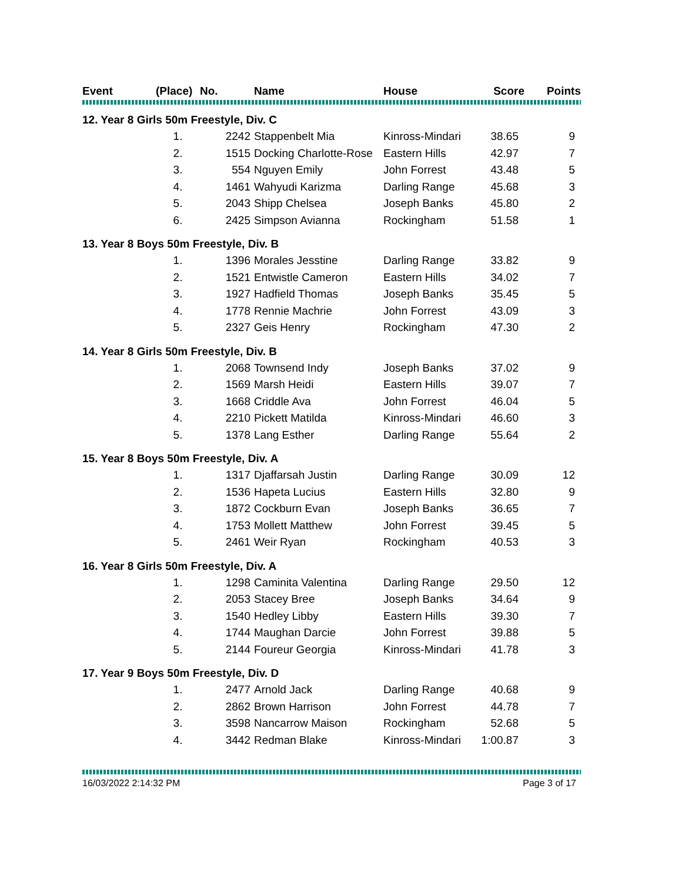| Event | (Place) | No. | Name | House | Score | Points |
| --- | --- | --- | --- | --- | --- | --- |
| 12. Year 8 Girls 50m Freestyle, Div. C | | | | | | |
| | 1. | 2242 | Stappenbelt Mia | Kinross-Mindari | 38.65 | 9 |
| | 2. | 1515 | Docking Charlotte-Rose | Eastern Hills | 42.97 | 7 |
| | 3. | 554 | Nguyen Emily | John Forrest | 43.48 | 5 |
| | 4. | 1461 | Wahyudi Karizma | Darling Range | 45.68 | 3 |
| | 5. | 2043 | Shipp Chelsea | Joseph Banks | 45.80 | 2 |
| | 6. | 2425 | Simpson Avianna | Rockingham | 51.58 | 1 |
| 13. Year 8 Boys 50m Freestyle, Div. B | | | | | | |
| | 1. | 1396 | Morales Jesstine | Darling Range | 33.82 | 9 |
| | 2. | 1521 | Entwistle Cameron | Eastern Hills | 34.02 | 7 |
| | 3. | 1927 | Hadfield Thomas | Joseph Banks | 35.45 | 5 |
| | 4. | 1778 | Rennie Machrie | John Forrest | 43.09 | 3 |
| | 5. | 2327 | Geis Henry | Rockingham | 47.30 | 2 |
| 14. Year 8 Girls 50m Freestyle, Div. B | | | | | | |
| | 1. | 2068 | Townsend Indy | Joseph Banks | 37.02 | 9 |
| | 2. | 1569 | Marsh Heidi | Eastern Hills | 39.07 | 7 |
| | 3. | 1668 | Criddle Ava | John Forrest | 46.04 | 5 |
| | 4. | 2210 | Pickett Matilda | Kinross-Mindari | 46.60 | 3 |
| | 5. | 1378 | Lang Esther | Darling Range | 55.64 | 2 |
| 15. Year 8 Boys 50m Freestyle, Div. A | | | | | | |
| | 1. | 1317 | Djaffarsah Justin | Darling Range | 30.09 | 12 |
| | 2. | 1536 | Hapeta Lucius | Eastern Hills | 32.80 | 9 |
| | 3. | 1872 | Cockburn Evan | Joseph Banks | 36.65 | 7 |
| | 4. | 1753 | Mollett Matthew | John Forrest | 39.45 | 5 |
| | 5. | 2461 | Weir Ryan | Rockingham | 40.53 | 3 |
| 16. Year 8 Girls 50m Freestyle, Div. A | | | | | | |
| | 1. | 1298 | Caminita Valentina | Darling Range | 29.50 | 12 |
| | 2. | 2053 | Stacey Bree | Joseph Banks | 34.64 | 9 |
| | 3. | 1540 | Hedley Libby | Eastern Hills | 39.30 | 7 |
| | 4. | 1744 | Maughan Darcie | John Forrest | 39.88 | 5 |
| | 5. | 2144 | Foureur Georgia | Kinross-Mindari | 41.78 | 3 |
| 17. Year 9 Boys 50m Freestyle, Div. D | | | | | | |
| | 1. | 2477 | Arnold Jack | Darling Range | 40.68 | 9 |
| | 2. | 2862 | Brown Harrison | John Forrest | 44.78 | 7 |
| | 3. | 3598 | Nancarrow Maison | Rockingham | 52.68 | 5 |
| | 4. | 3442 | Redman Blake | Kinross-Mindari | 1:00.87 | 3 |
16/03/2022 2:14:32 PM Page 3 of 17